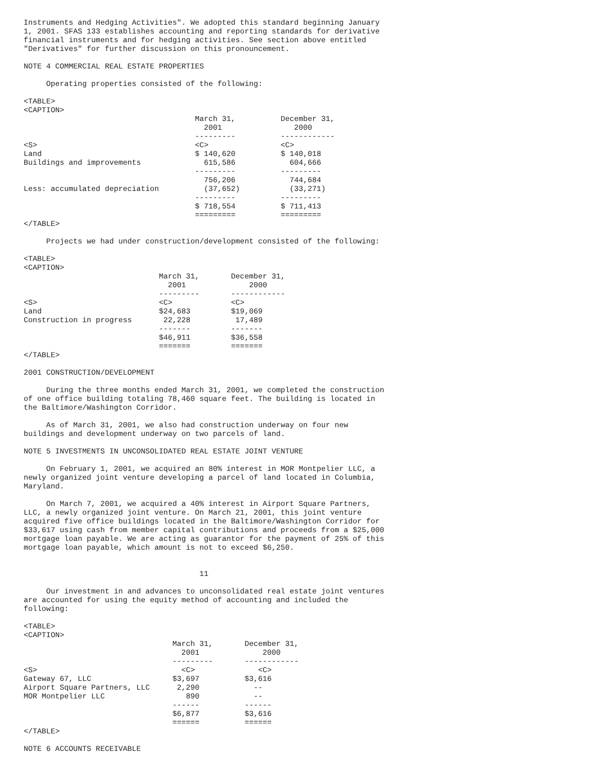Instruments and Hedging Activities". We adopted this standard beginning January
1, 2001. SFAS 133 establishes accounting and reporting standards for derivative
financial instruments and for hedging activities. See section above entitled
"Derivatives" for further discussion on this pronouncement.

NOTE 4 COMMERCIAL REAL ESTATE PROPERTIES

     Operating properties consisted of the following:

<TABLE>
<CAPTION>
                                      March 31,          December 31,
                                        2001                2000
                                      ---------          ------------
<S>                                   <C>                <C>
Land                                  $ 140,620          $ 140,018
Buildings and improvements              615,586            604,666
                                      ---------          ---------
                                        756,206            744,684
Less: accumulated depreciation          (37,652)           (33,271)
                                      ---------          ---------
                                      $ 718,554          $ 711,413
                                      =========          =========
</TABLE>

     Projects we had under construction/development consisted of the following:

<TABLE>
<CAPTION>
                              March 31,       December 31,
                                2001              2000
                              ---------       ------------
<S>                           <C>             <C>
Land                          $24,683         $19,069
Construction in progress       22,228          17,489
                              -------         -------
                              $46,911         $36,558
                              =======         =======
</TABLE>

2001 CONSTRUCTION/DEVELOPMENT

     During the three months ended March 31, 2001, we completed the construction
of one office building totaling 78,460 square feet. The building is located in
the Baltimore/Washington Corridor.

     As of March 31, 2001, we also had construction underway on four new
buildings and development underway on two parcels of land.

NOTE 5 INVESTMENTS IN UNCONSOLIDATED REAL ESTATE JOINT VENTURE

     On February 1, 2001, we acquired an 80% interest in MOR Montpelier LLC, a
newly organized joint venture developing a parcel of land located in Columbia,
Maryland.

     On March 7, 2001, we acquired a 40% interest in Airport Square Partners,
LLC, a newly organized joint venture. On March 21, 2001, this joint venture
acquired five office buildings located in the Baltimore/Washington Corridor for
$33,617 using cash from member capital contributions and proceeds from a $25,000
mortgage loan payable. We are acting as guarantor for the payment of 25% of this
mortgage loan payable, which amount is not to exceed $6,250.


                                       11

     Our investment in and advances to unconsolidated real estate joint ventures
are accounted for using the equity method of accounting and included the
following:

<TABLE>
<CAPTION>
                                 March 31,       December 31,
                                   2001              2000
                                 ---------       ------------
<S>                                <C>              <C>
Gateway 67, LLC                  $3,697          $3,616
Airport Square Partners, LLC      2,290            --
MOR Montpelier LLC                  890            --
                                 ------          ------
                                 $6,877          $3,616
                                 ======          ======
</TABLE>

NOTE 6 ACCOUNTS RECEIVABLE